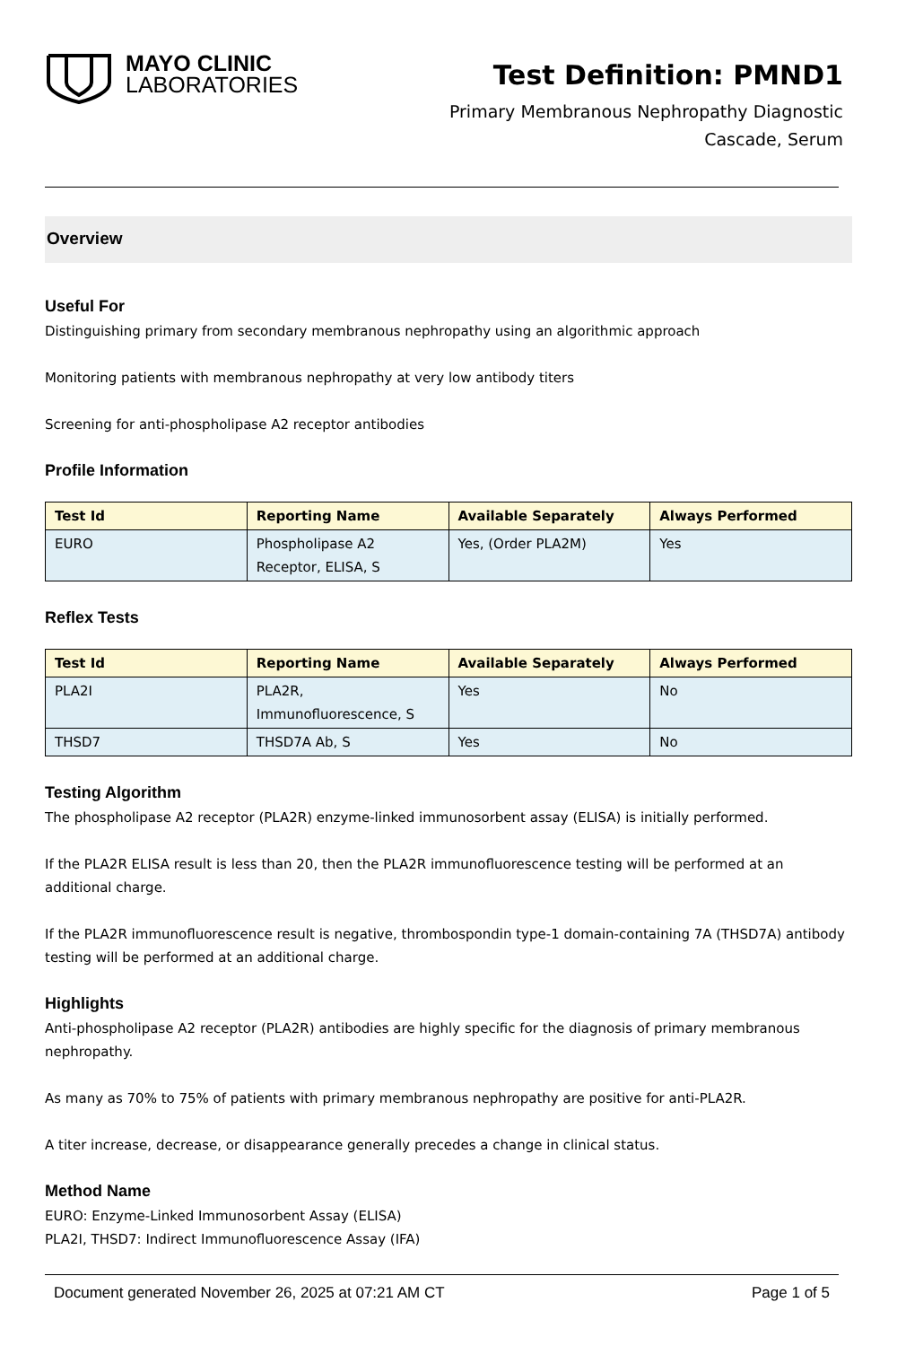MAYO CLINIC
LABORATORIES
Test Definition: PMND1
Primary Membranous Nephropathy Diagnostic
Cascade, Serum
Overview
Useful For
Distinguishing primary from secondary membranous nephropathy using an algorithmic approach
Monitoring patients with membranous nephropathy at very low antibody titers
Screening for anti-phospholipase A2 receptor antibodies
Profile Information
| Test Id | Reporting Name | Available Separately | Always Performed |
| --- | --- | --- | --- |
| EURO | Phospholipase A2 Receptor, ELISA, S | Yes, (Order PLA2M) | Yes |
Reflex Tests
| Test Id | Reporting Name | Available Separately | Always Performed |
| --- | --- | --- | --- |
| PLA2I | PLA2R, Immunofluorescence, S | Yes | No |
| THSD7 | THSD7A Ab, S | Yes | No |
Testing Algorithm
The phospholipase A2 receptor (PLA2R) enzyme-linked immunosorbent assay (ELISA) is initially performed.
If the PLA2R ELISA result is less than 20, then the PLA2R immunofluorescence testing will be performed at an additional charge.
If the PLA2R immunofluorescence result is negative, thrombospondin type-1 domain-containing 7A (THSD7A) antibody testing will be performed at an additional charge.
Highlights
Anti-phospholipase A2 receptor (PLA2R) antibodies are highly specific for the diagnosis of primary membranous nephropathy.
As many as 70% to 75% of patients with primary membranous nephropathy are positive for anti-PLA2R.
A titer increase, decrease, or disappearance generally precedes a change in clinical status.
Method Name
EURO: Enzyme-Linked Immunosorbent Assay (ELISA)
PLA2I, THSD7: Indirect Immunofluorescence Assay (IFA)
Document generated November 26, 2025 at 07:21 AM CT Page 1 of 5